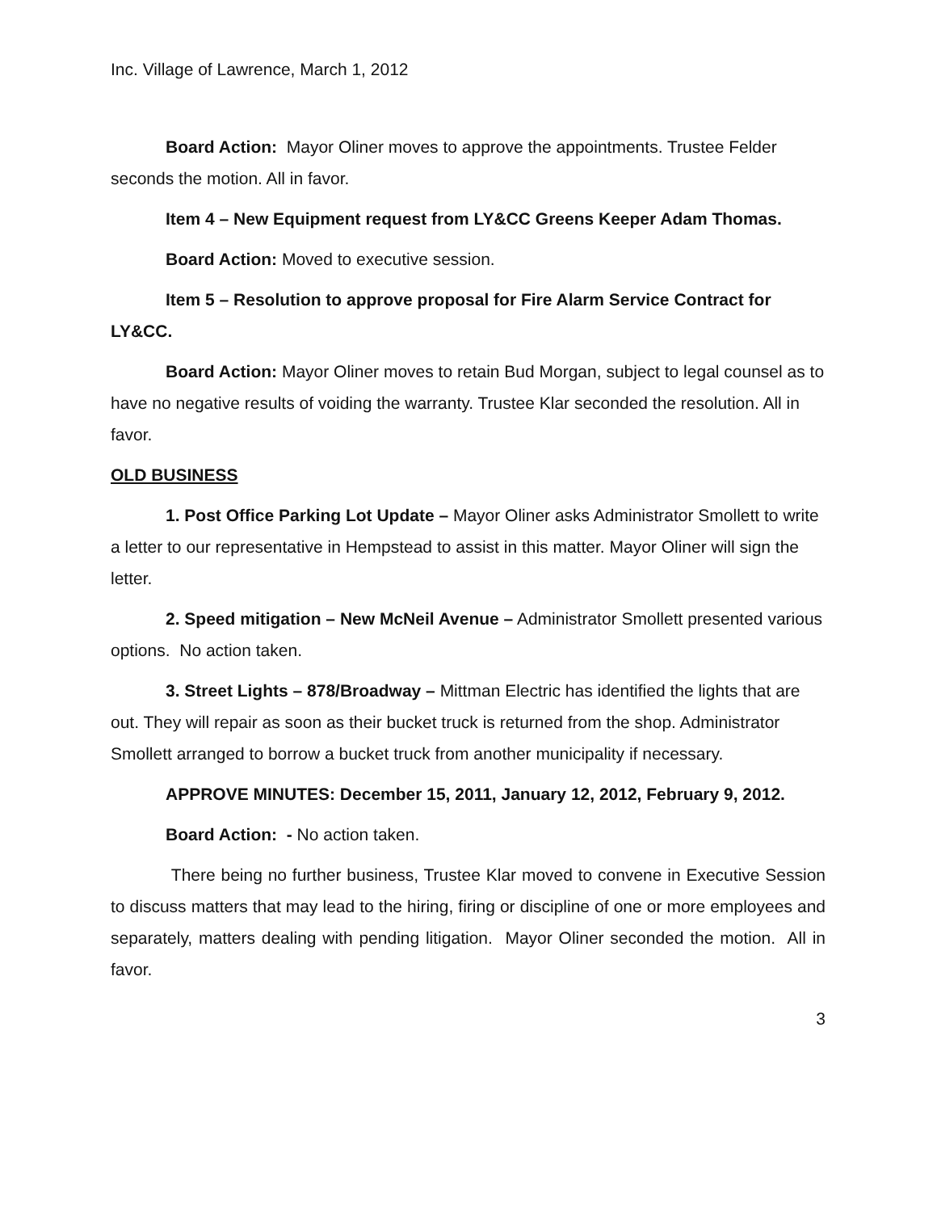Inc. Village of Lawrence, March 1, 2012
Board Action: Mayor Oliner moves to approve the appointments. Trustee Felder seconds the motion. All in favor.
Item 4 – New Equipment request from LY&CC Greens Keeper Adam Thomas.
Board Action: Moved to executive session.
Item 5 – Resolution to approve proposal for Fire Alarm Service Contract for LY&CC.
Board Action: Mayor Oliner moves to retain Bud Morgan, subject to legal counsel as to have no negative results of voiding the warranty. Trustee Klar seconded the resolution. All in favor.
OLD BUSINESS
1. Post Office Parking Lot Update – Mayor Oliner asks Administrator Smollett to write a letter to our representative in Hempstead to assist in this matter. Mayor Oliner will sign the letter.
2. Speed mitigation – New McNeil Avenue – Administrator Smollett presented various options. No action taken.
3. Street Lights – 878/Broadway – Mittman Electric has identified the lights that are out. They will repair as soon as their bucket truck is returned from the shop. Administrator Smollett arranged to borrow a bucket truck from another municipality if necessary.
APPROVE MINUTES: December 15, 2011, January 12, 2012, February 9, 2012.
Board Action: - No action taken.
There being no further business, Trustee Klar moved to convene in Executive Session to discuss matters that may lead to the hiring, firing or discipline of one or more employees and separately, matters dealing with pending litigation. Mayor Oliner seconded the motion. All in favor.
3